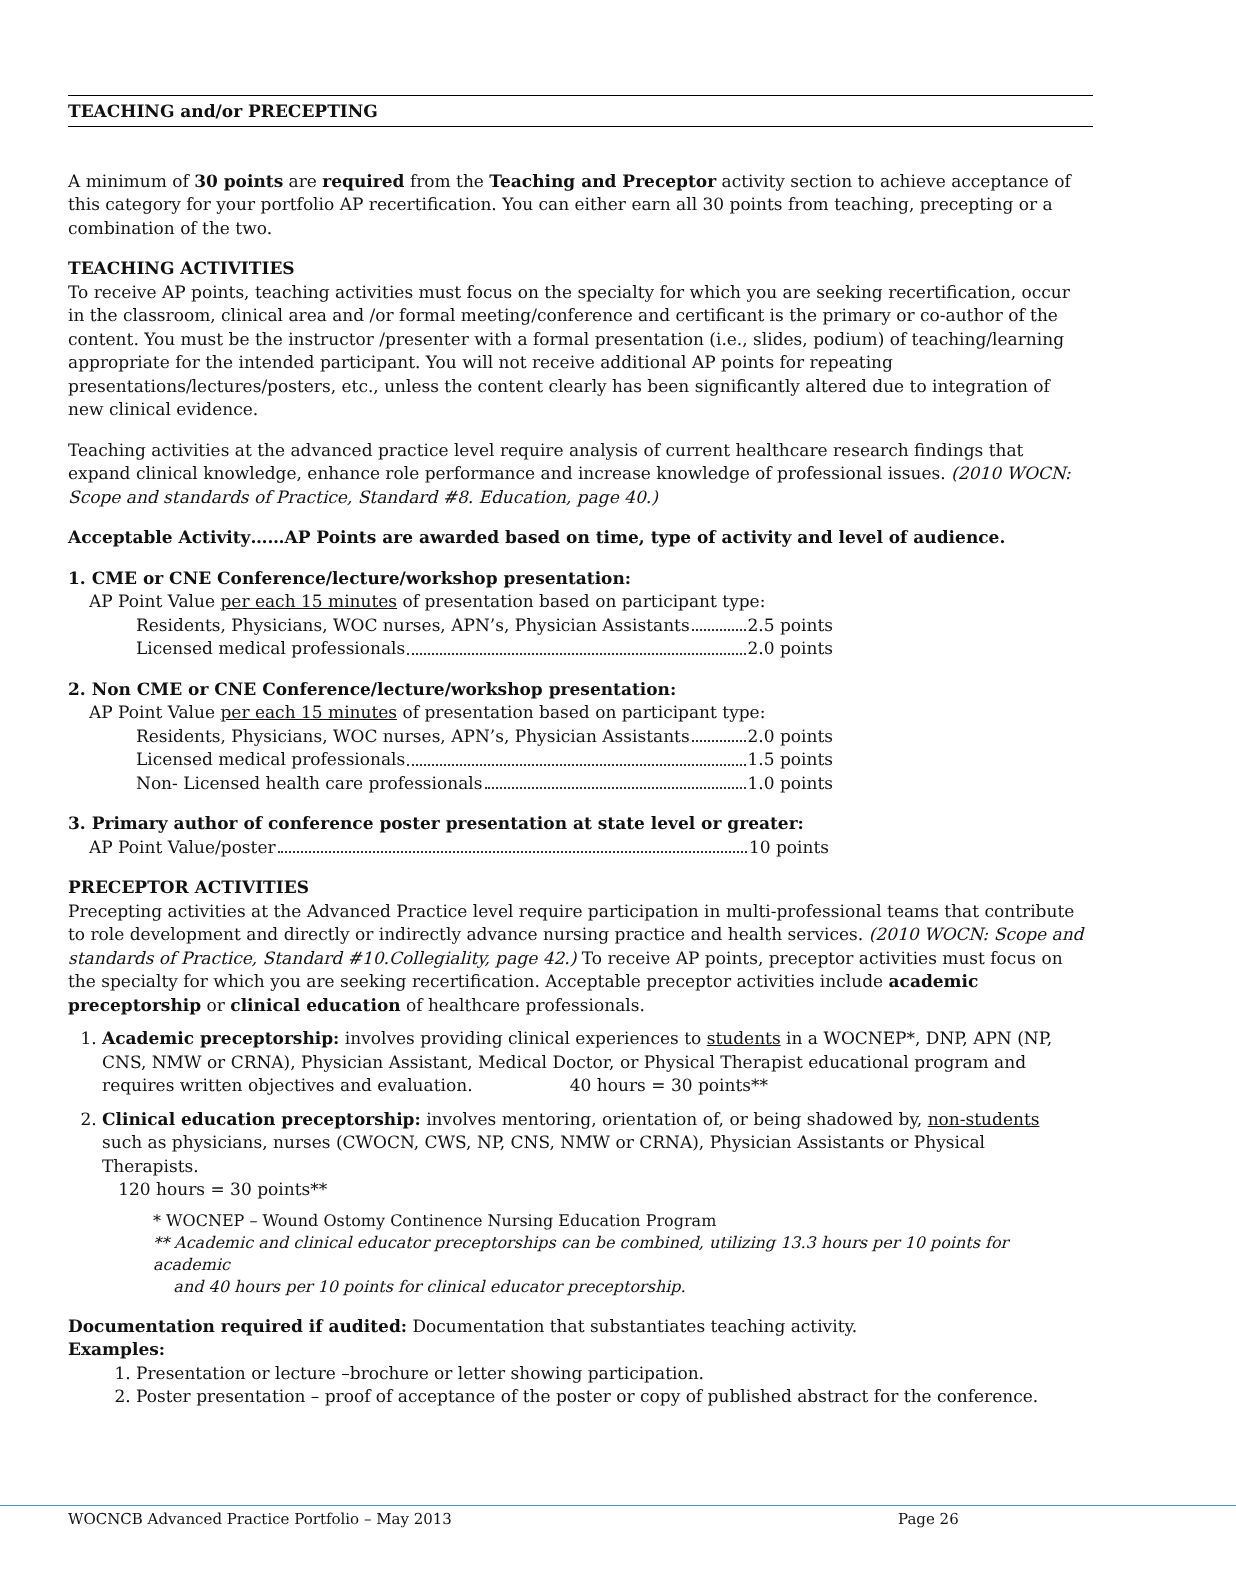TEACHING and/or PRECEPTING
A minimum of 30 points are required from the Teaching and Preceptor activity section to achieve acceptance of this category for your portfolio AP recertification. You can either earn all 30 points from teaching, precepting or a combination of the two.
TEACHING ACTIVITIES
To receive AP points, teaching activities must focus on the specialty for which you are seeking recertification, occur in the classroom, clinical area and /or formal meeting/conference and certificant is the primary or co-author of the content. You must be the instructor /presenter with a formal presentation (i.e., slides, podium) of teaching/learning appropriate for the intended participant. You will not receive additional AP points for repeating presentations/lectures/posters, etc., unless the content clearly has been significantly altered due to integration of new clinical evidence.
Teaching activities at the advanced practice level require analysis of current healthcare research findings that expand clinical knowledge, enhance role performance and increase knowledge of professional issues. (2010 WOCN: Scope and standards of Practice, Standard #8. Education, page 40.)
Acceptable Activity……AP Points are awarded based on time, type of activity and level of audience.
1. CME or CNE Conference/lecture/workshop presentation:
AP Point Value per each 15 minutes of presentation based on participant type:
Residents, Physicians, WOC nurses, APN’s, Physician Assistants 2.5 points
Licensed medical professionals 2.0 points
2. Non CME or CNE Conference/lecture/workshop presentation:
AP Point Value per each 15 minutes of presentation based on participant type:
Residents, Physicians, WOC nurses, APN’s, Physician Assistants 2.0 points
Licensed medical professionals 1.5 points
Non- Licensed health care professionals 1.0 points
3. Primary author of conference poster presentation at state level or greater:
AP Point Value/poster 10 points
PRECEPTOR ACTIVITIES
Precepting activities at the Advanced Practice level require participation in multi-professional teams that contribute to role development and directly or indirectly advance nursing practice and health services. (2010 WOCN: Scope and standards of Practice, Standard #10.Collegiality, page 42.) To receive AP points, preceptor activities must focus on the specialty for which you are seeking recertification. Acceptable preceptor activities include academic preceptorship or clinical education of healthcare professionals.
1. Academic preceptorship: involves providing clinical experiences to students in a WOCNEP*, DNP, APN (NP, CNS, NMW or CRNA), Physician Assistant, Medical Doctor, or Physical Therapist educational program and requires written objectives and evaluation. 40 hours = 30 points**
2. Clinical education preceptorship: involves mentoring, orientation of, or being shadowed by, non-students such as physicians, nurses (CWOCN, CWS, NP, CNS, NMW or CRNA), Physician Assistants or Physical Therapists.
120 hours = 30 points**
* WOCNEP – Wound Ostomy Continence Nursing Education Program
** Academic and clinical educator preceptorships can be combined, utilizing 13.3 hours per 10 points for academic
and 40 hours per 10 points for clinical educator preceptorship.
Documentation required if audited: Documentation that substantiates teaching activity.
Examples:
1. Presentation or lecture –brochure or letter showing participation.
2. Poster presentation – proof of acceptance of the poster or copy of published abstract for the conference.
WOCNCB Advanced Practice Portfolio – May 2013 Page 26